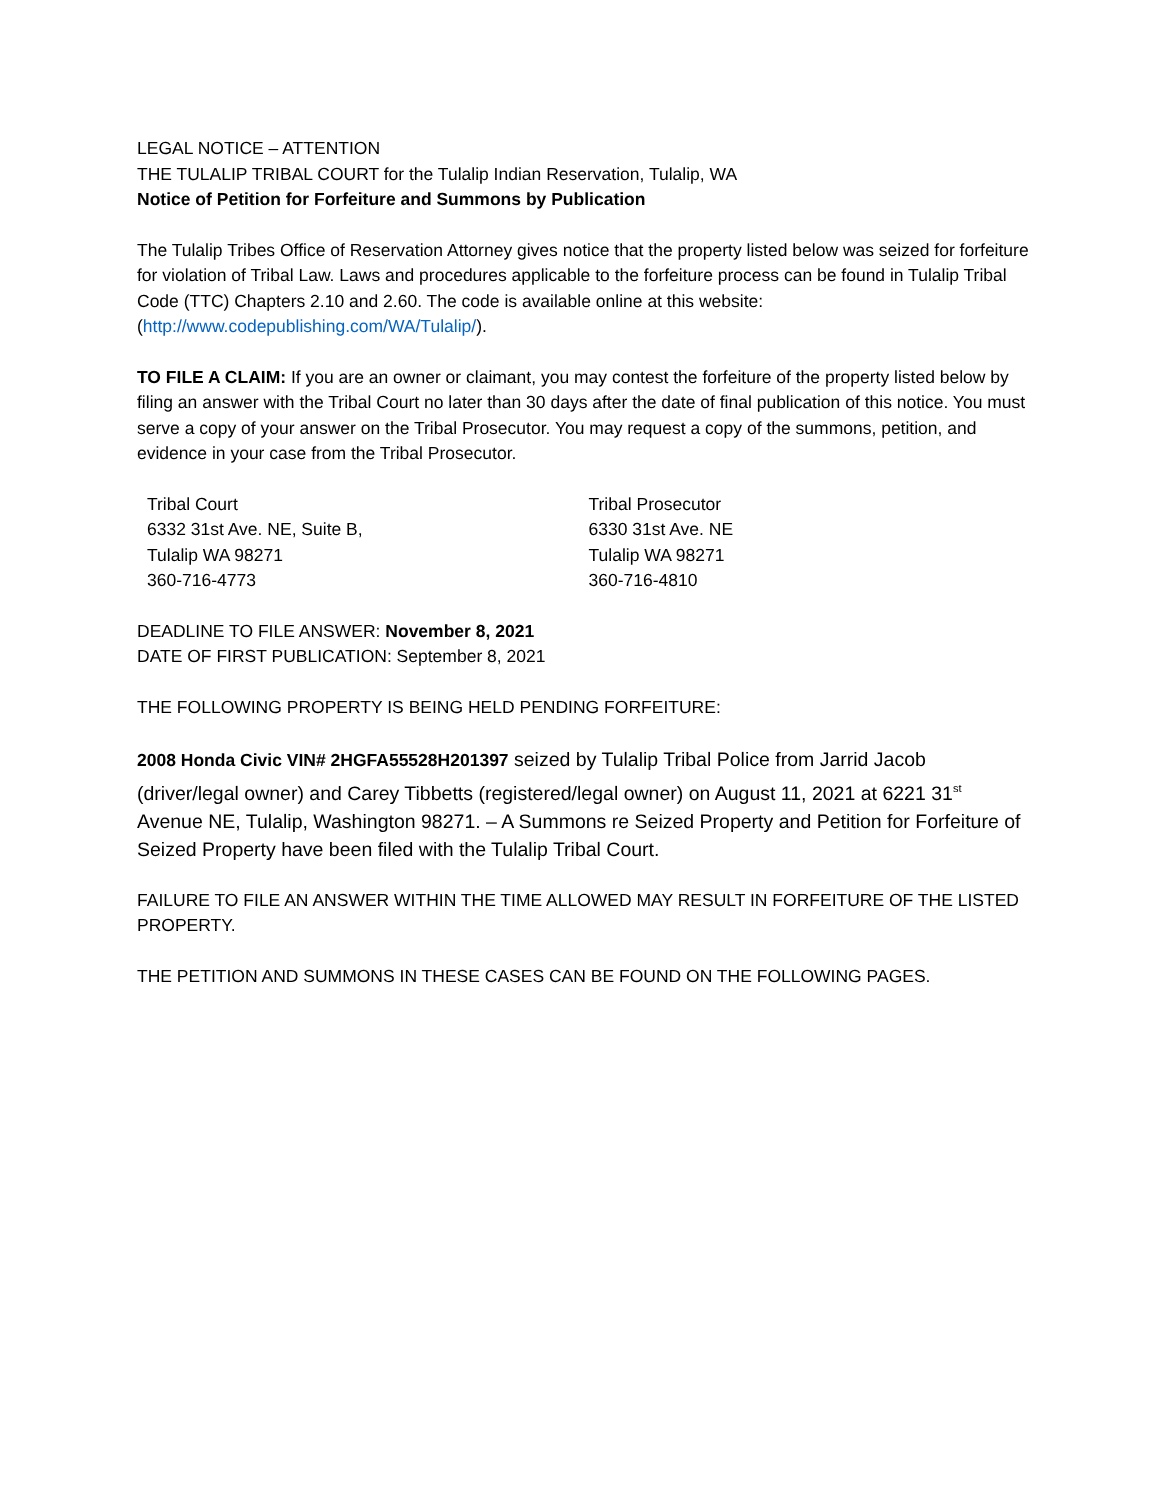LEGAL NOTICE – ATTENTION
THE TULALIP TRIBAL COURT for the Tulalip Indian Reservation, Tulalip, WA
Notice of Petition for Forfeiture and Summons by Publication
The Tulalip Tribes Office of Reservation Attorney gives notice that the property listed below was seized for forfeiture for violation of Tribal Law. Laws and procedures applicable to the forfeiture process can be found in Tulalip Tribal Code (TTC) Chapters 2.10 and 2.60. The code is available online at this website: (http://www.codepublishing.com/WA/Tulalip/).
TO FILE A CLAIM: If you are an owner or claimant, you may contest the forfeiture of the property listed below by filing an answer with the Tribal Court no later than 30 days after the date of final publication of this notice. You must serve a copy of your answer on the Tribal Prosecutor. You may request a copy of the summons, petition, and evidence in your case from the Tribal Prosecutor.
Tribal Court
6332 31st Ave. NE, Suite B,
Tulalip WA 98271
360-716-4773
Tribal Prosecutor
6330 31st Ave. NE
Tulalip WA 98271
360-716-4810
DEADLINE TO FILE ANSWER: November 8, 2021
DATE OF FIRST PUBLICATION: September 8, 2021
THE FOLLOWING PROPERTY IS BEING HELD PENDING FORFEITURE:
2008 Honda Civic VIN# 2HGFA55528H201397 seized by Tulalip Tribal Police from Jarrid Jacob (driver/legal owner) and Carey Tibbetts (registered/legal owner) on August 11, 2021 at 6221 31<sup>st</sup> Avenue NE, Tulalip, Washington 98271. – A Summons re Seized Property and Petition for Forfeiture of Seized Property have been filed with the Tulalip Tribal Court.
FAILURE TO FILE AN ANSWER WITHIN THE TIME ALLOWED MAY RESULT IN FORFEITURE OF THE LISTED PROPERTY.
THE PETITION AND SUMMONS IN THESE CASES CAN BE FOUND ON THE FOLLOWING PAGES.